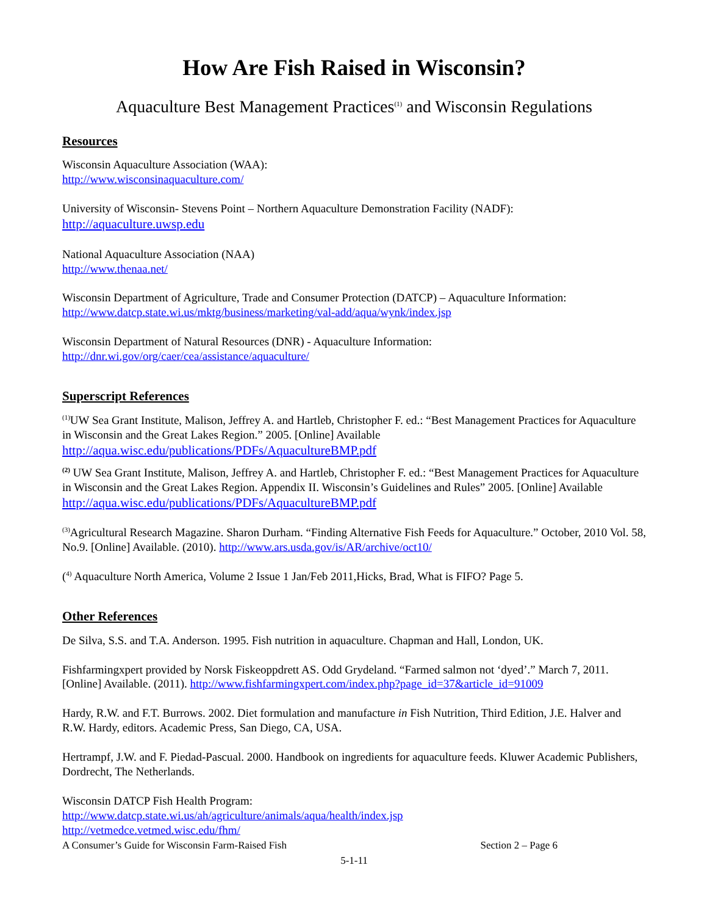How Are Fish Raised in Wisconsin?
Aquaculture Best Management Practices<sup>(1)</sup> and Wisconsin Regulations
Resources
Wisconsin Aquaculture Association (WAA):
http://www.wisconsinaquaculture.com/
University of Wisconsin- Stevens Point – Northern Aquaculture Demonstration Facility (NADF):
http://aquaculture.uwsp.edu
National Aquaculture Association (NAA)
http://www.thenaa.net/
Wisconsin Department of Agriculture, Trade and Consumer Protection (DATCP) – Aquaculture Information:
http://www.datcp.state.wi.us/mktg/business/marketing/val-add/aqua/wynk/index.jsp
Wisconsin Department of Natural Resources (DNR) - Aquaculture Information:
http://dnr.wi.gov/org/caer/cea/assistance/aquaculture/
Superscript References
<sup>(1)</sup> UW Sea Grant Institute, Malison, Jeffrey A. and Hartleb, Christopher F. ed.: “Best Management Practices for Aquaculture in Wisconsin and the Great Lakes Region.” 2005. [Online] Available
http://aqua.wisc.edu/publications/PDFs/AquacultureBMP.pdf
<sup>(2)</sup> UW Sea Grant Institute, Malison, Jeffrey A. and Hartleb, Christopher F. ed.: “Best Management Practices for Aquaculture in Wisconsin and the Great Lakes Region. Appendix II. Wisconsin’s Guidelines and Rules” 2005. [Online] Available
http://aqua.wisc.edu/publications/PDFs/AquacultureBMP.pdf
<sup>(3)</sup> Agricultural Research Magazine. Sharon Durham. “Finding Alternative Fish Feeds for Aquaculture.” October, 2010 Vol. 58, No.9. [Online] Available. (2010). http://www.ars.usda.gov/is/AR/archive/oct10/
(<sup>4)</sup> Aquaculture North America, Volume 2 Issue 1 Jan/Feb 2011,Hicks, Brad, What is FIFO? Page 5.
Other References
De Silva, S.S. and T.A. Anderson. 1995. Fish nutrition in aquaculture. Chapman and Hall, London, UK.
Fishfarmingxpert provided by Norsk Fiskeoppdrett AS. Odd Grydeland. “Farmed salmon not ‘dyed’.” March 7, 2011. [Online] Available. (2011). http://www.fishfarmingxpert.com/index.php?page_id=37&article_id=91009
Hardy, R.W. and F.T. Burrows. 2002. Diet formulation and manufacture in Fish Nutrition, Third Edition, J.E. Halver and R.W. Hardy, editors. Academic Press, San Diego, CA, USA.
Hertrampf, J.W. and F. Piedad-Pascual. 2000. Handbook on ingredients for aquaculture feeds. Kluwer Academic Publishers, Dordrecht, The Netherlands.
Wisconsin DATCP Fish Health Program:
http://www.datcp.state.wi.us/ah/agriculture/animals/aqua/health/index.jsp
http://vetmedce.vetmed.wisc.edu/fhm/
A Consumer’s Guide for Wisconsin Farm-Raised Fish Section 2 – Page 6
5-1-11